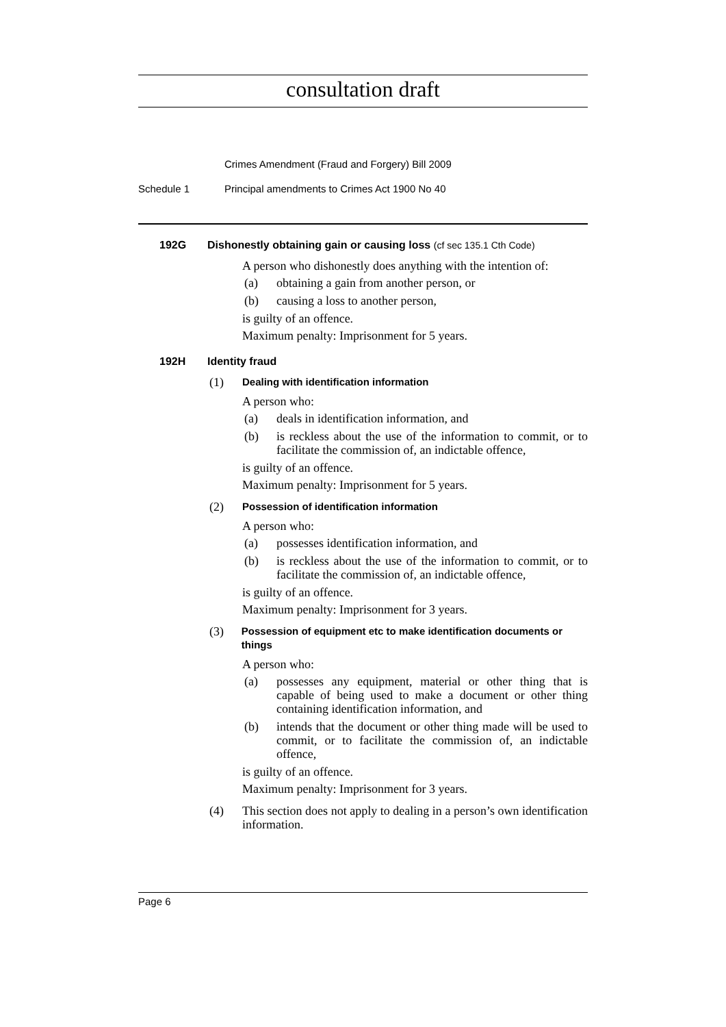consultation draft
Crimes Amendment (Fraud and Forgery) Bill 2009
Schedule 1 Principal amendments to Crimes Act 1900 No 40
192G Dishonestly obtaining gain or causing loss (cf sec 135.1 Cth Code)
A person who dishonestly does anything with the intention of:
(a) obtaining a gain from another person, or
(b) causing a loss to another person,
is guilty of an offence.
Maximum penalty: Imprisonment for 5 years.
192H Identity fraud
(1) Dealing with identification information
A person who:
(a) deals in identification information, and
(b) is reckless about the use of the information to commit, or to facilitate the commission of, an indictable offence,
is guilty of an offence.
Maximum penalty: Imprisonment for 5 years.
(2) Possession of identification information
A person who:
(a) possesses identification information, and
(b) is reckless about the use of the information to commit, or to facilitate the commission of, an indictable offence,
is guilty of an offence.
Maximum penalty: Imprisonment for 3 years.
(3) Possession of equipment etc to make identification documents or things
A person who:
(a) possesses any equipment, material or other thing that is capable of being used to make a document or other thing containing identification information, and
(b) intends that the document or other thing made will be used to commit, or to facilitate the commission of, an indictable offence,
is guilty of an offence.
Maximum penalty: Imprisonment for 3 years.
(4) This section does not apply to dealing in a person’s own identification information.
Page 6